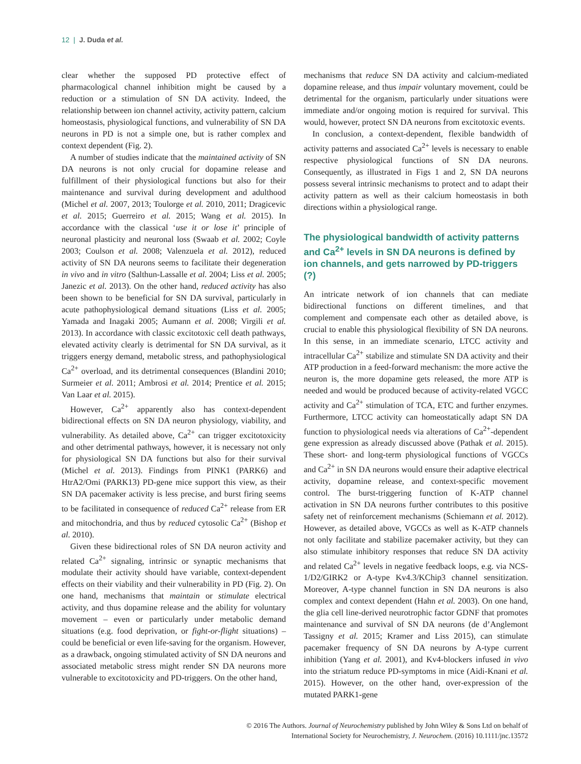12 | J. Duda et al.
clear whether the supposed PD protective effect of pharmacological channel inhibition might be caused by a reduction or a stimulation of SN DA activity. Indeed, the relationship between ion channel activity, activity pattern, calcium homeostasis, physiological functions, and vulnerability of SN DA neurons in PD is not a simple one, but is rather complex and context dependent (Fig. 2).
A number of studies indicate that the maintained activity of SN DA neurons is not only crucial for dopamine release and fulfillment of their physiological functions but also for their maintenance and survival during development and adulthood (Michel et al. 2007, 2013; Toulorge et al. 2010, 2011; Dragicevic et al. 2015; Guerreiro et al. 2015; Wang et al. 2015). In accordance with the classical ‘use it or lose it’ principle of neuronal plasticity and neuronal loss (Swaab et al. 2002; Coyle 2003; Coulson et al. 2008; Valenzuela et al. 2012), reduced activity of SN DA neurons seems to facilitate their degeneration in vivo and in vitro (Salthun-Lassalle et al. 2004; Liss et al. 2005; Janezic et al. 2013). On the other hand, reduced activity has also been shown to be beneficial for SN DA survival, particularly in acute pathophysiological demand situations (Liss et al. 2005; Yamada and Inagaki 2005; Aumann et al. 2008; Virgili et al. 2013). In accordance with classic excitotoxic cell death pathways, elevated activity clearly is detrimental for SN DA survival, as it triggers energy demand, metabolic stress, and pathophysiological Ca<sup>2+</sup> overload, and its detrimental consequences (Blandini 2010; Surmeier et al. 2011; Ambrosi et al. 2014; Prentice et al. 2015; Van Laar et al. 2015).
However, Ca<sup>2+</sup> apparently also has context-dependent bidirectional effects on SN DA neuron physiology, viability, and vulnerability. As detailed above, Ca<sup>2+</sup> can trigger excitotoxicity and other detrimental pathways, however, it is necessary not only for physiological SN DA functions but also for their survival (Michel et al. 2013). Findings from PINK1 (PARK6) and HtrA2/Omi (PARK13) PD-gene mice support this view, as their SN DA pacemaker activity is less precise, and burst firing seems to be facilitated in consequence of reduced Ca<sup>2+</sup> release from ER and mitochondria, and thus by reduced cytosolic Ca<sup>2+</sup> (Bishop et al. 2010).
Given these bidirectional roles of SN DA neuron activity and related Ca<sup>2+</sup> signaling, intrinsic or synaptic mechanisms that modulate their activity should have variable, context-dependent effects on their viability and their vulnerability in PD (Fig. 2). On one hand, mechanisms that maintain or stimulate electrical activity, and thus dopamine release and the ability for voluntary movement – even or particularly under metabolic demand situations (e.g. food deprivation, or fight-or-flight situations) – could be beneficial or even life-saving for the organism. However, as a drawback, ongoing stimulated activity of SN DA neurons and associated metabolic stress might render SN DA neurons more vulnerable to excitotoxicity and PD-triggers. On the other hand,
mechanisms that reduce SN DA activity and calcium-mediated dopamine release, and thus impair voluntary movement, could be detrimental for the organism, particularly under situations were immediate and/or ongoing motion is required for survival. This would, however, protect SN DA neurons from excitotoxic events.
In conclusion, a context-dependent, flexible bandwidth of activity patterns and associated Ca<sup>2+</sup> levels is necessary to enable respective physiological functions of SN DA neurons. Consequently, as illustrated in Figs 1 and 2, SN DA neurons possess several intrinsic mechanisms to protect and to adapt their activity pattern as well as their calcium homeostasis in both directions within a physiological range.
The physiological bandwidth of activity patterns and Ca<sup>2+</sup> levels in SN DA neurons is defined by ion channels, and gets narrowed by PD-triggers (?)
An intricate network of ion channels that can mediate bidirectional functions on different timelines, and that complement and compensate each other as detailed above, is crucial to enable this physiological flexibility of SN DA neurons. In this sense, in an immediate scenario, LTCC activity and intracellular Ca<sup>2+</sup> stabilize and stimulate SN DA activity and their ATP production in a feed-forward mechanism: the more active the neuron is, the more dopamine gets released, the more ATP is needed and would be produced because of activity-related VGCC activity and Ca<sup>2+</sup> stimulation of TCA, ETC and further enzymes. Furthermore, LTCC activity can homeostatically adapt SN DA function to physiological needs via alterations of Ca<sup>2+</sup>-dependent gene expression as already discussed above (Pathak et al. 2015). These short- and long-term physiological functions of VGCCs and Ca<sup>2+</sup> in SN DA neurons would ensure their adaptive electrical activity, dopamine release, and context-specific movement control. The burst-triggering function of K-ATP channel activation in SN DA neurons further contributes to this positive safety net of reinforcement mechanisms (Schiemann et al. 2012). However, as detailed above, VGCCs as well as K-ATP channels not only facilitate and stabilize pacemaker activity, but they can also stimulate inhibitory responses that reduce SN DA activity and related Ca<sup>2+</sup> levels in negative feedback loops, e.g. via NCS-1/D2/GIRK2 or A-type Kv4.3/KChip3 channel sensitization. Moreover, A-type channel function in SN DA neurons is also complex and context dependent (Hahn et al. 2003). On one hand, the glia cell line-derived neurotrophic factor GDNF that promotes maintenance and survival of SN DA neurons (de d’Anglemont Tassigny et al. 2015; Kramer and Liss 2015), can stimulate pacemaker frequency of SN DA neurons by A-type current inhibition (Yang et al. 2001), and Kv4-blockers infused in vivo into the striatum reduce PD-symptoms in mice (Aidi-Knani et al. 2015). However, on the other hand, over-expression of the mutated PARK1-gene
© 2016 The Authors. Journal of Neurochemistry published by John Wiley & Sons Ltd on behalf of
International Society for Neurochemistry, J. Neurochem. (2016) 10.1111/jnc.13572